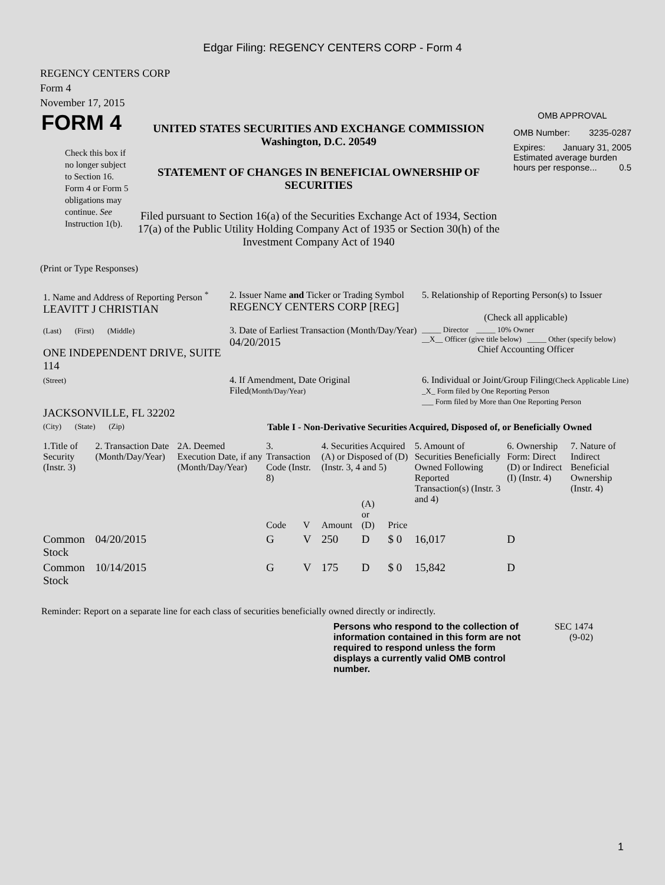Edgar Filing: REGENCY CENTERS CORP - Form 4
REGENCY CENTERS CORP
Form 4
November 17, 2015
FORM 4
Check this box if no longer subject to Section 16. Form 4 or Form 5 obligations may continue. See Instruction 1(b).
UNITED STATES SECURITIES AND EXCHANGE COMMISSION
Washington, D.C. 20549
STATEMENT OF CHANGES IN BENEFICIAL OWNERSHIP OF SECURITIES
Filed pursuant to Section 16(a) of the Securities Exchange Act of 1934, Section 17(a) of the Public Utility Holding Company Act of 1935 or Section 30(h) of the Investment Company Act of 1940
OMB APPROVAL
OMB Number: 3235-0287
Expires: January 31, 2005
Estimated average burden hours per response... 0.5
(Print or Type Responses)
| 1. Name and Address of Reporting Person <sup>*</sup> LEAVITT J CHRISTIAN | 2. Issuer Name and Ticker or Trading Symbol REGENCY CENTERS CORP [REG] | 5. Relationship of Reporting Person(s) to Issuer (Check all applicable) |
| (Last) (First) (Middle) ONE INDEPENDENT DRIVE, SUITE 114 | 3. Date of Earliest Transaction (Month/Day/Year) 04/20/2015 | _____ Director _____ 10% Owner __X__ Officer (give title below) _____ Other (specify below) Chief Accounting Officer |
| (Street) JACKSONVILLE, FL 32202 | 4. If Amendment, Date Original Filed (Month/Day/Year) | 6. Individual or Joint/Group Filing (Check Applicable Line) _X_ Form filed by One Reporting Person ___ Form filed by More than One Reporting Person |
| (City) (State) (Zip) | Table I - Non-Derivative Securities Acquired, Disposed of, or Beneficially Owned | |
| 1.Title of Security (Instr. 3) | 2. Transaction Date (Month/Day/Year) | 2A. Deemed Execution Date, if any (Month/Day/Year) | 3. Transaction Code (Instr. 8) | | 4. Securities Acquired (A) or Disposed of (D) (Instr. 3, 4 and 5) | | | 5. Amount of Securities Beneficially Owned Following Reported Transaction(s) (Instr. 3 and 4) | 6. Ownership Form: Direct (D) or Indirect (I) (Instr. 4) | 7. Nature of Indirect Beneficial Ownership (Instr. 4) |
| --- | --- | --- | --- | --- | --- | --- | --- | --- | --- | --- |
| | | | Code | V | Amount | (A) or (D) | Price | | | |
| Common Stock | 04/20/2015 | | G | V | 250 | D | $ 0 | 16,017 | D | |
| Common Stock | 10/14/2015 | | G | V | 175 | D | $ 0 | 15,842 | D | |
Reminder: Report on a separate line for each class of securities beneficially owned directly or indirectly.
Persons who respond to the collection of information contained in this form are not required to respond unless the form displays a currently valid OMB control number.
SEC 1474
(9-02)
1